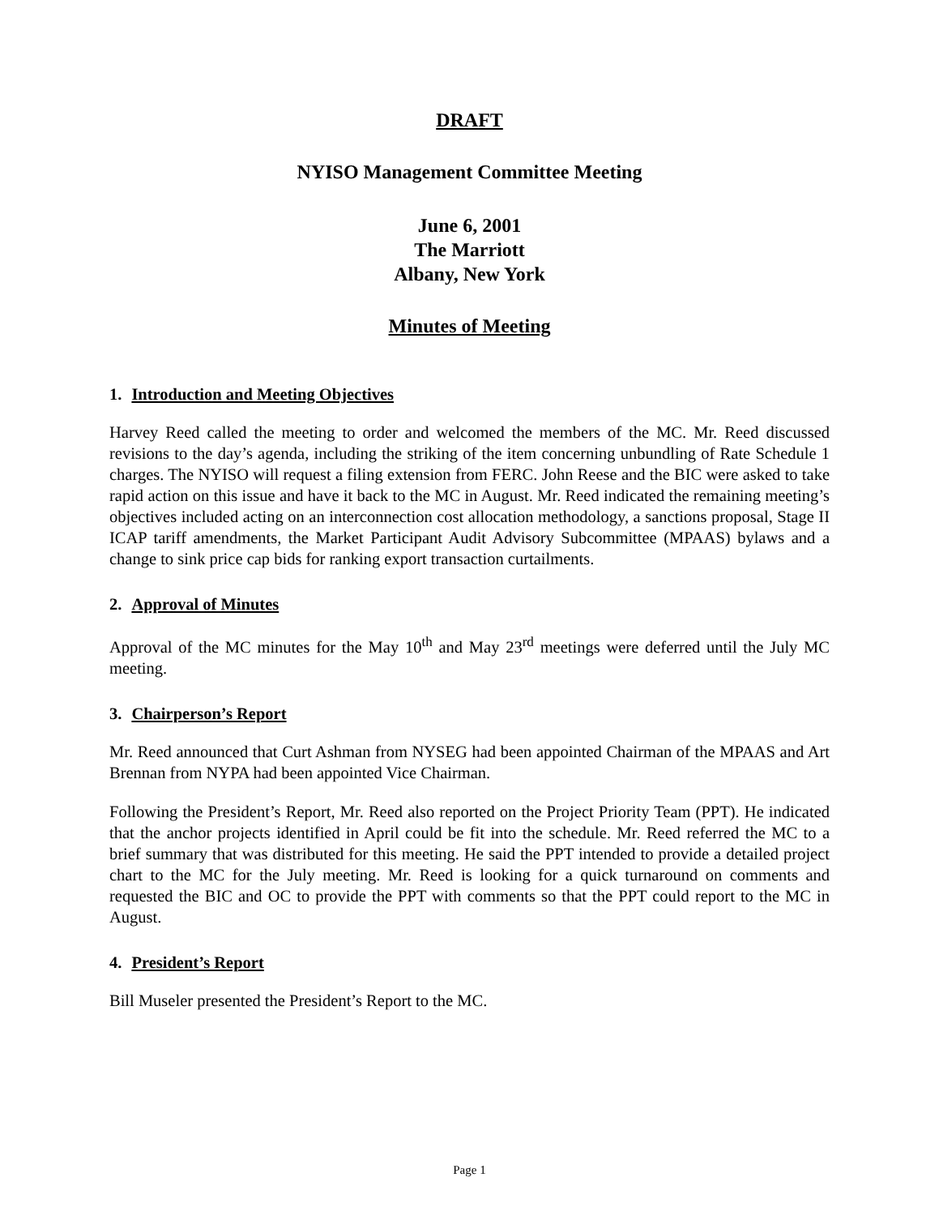DRAFT
NYISO Management Committee Meeting
June 6, 2001
The Marriott
Albany, New York
Minutes of Meeting
1. Introduction and Meeting Objectives
Harvey Reed called the meeting to order and welcomed the members of the MC. Mr. Reed discussed revisions to the day’s agenda, including the striking of the item concerning unbundling of Rate Schedule 1 charges. The NYISO will request a filing extension from FERC. John Reese and the BIC were asked to take rapid action on this issue and have it back to the MC in August. Mr. Reed indicated the remaining meeting’s objectives included acting on an interconnection cost allocation methodology, a sanctions proposal, Stage II ICAP tariff amendments, the Market Participant Audit Advisory Subcommittee (MPAAS) bylaws and a change to sink price cap bids for ranking export transaction curtailments.
2. Approval of Minutes
Approval of the MC minutes for the May 10<sup>th</sup> and May 23<sup>rd</sup> meetings were deferred until the July MC meeting.
3. Chairperson’s Report
Mr. Reed announced that Curt Ashman from NYSEG had been appointed Chairman of the MPAAS and Art Brennan from NYPA had been appointed Vice Chairman.
Following the President’s Report, Mr. Reed also reported on the Project Priority Team (PPT). He indicated that the anchor projects identified in April could be fit into the schedule. Mr. Reed referred the MC to a brief summary that was distributed for this meeting. He said the PPT intended to provide a detailed project chart to the MC for the July meeting. Mr. Reed is looking for a quick turnaround on comments and requested the BIC and OC to provide the PPT with comments so that the PPT could report to the MC in August.
4. President’s Report
Bill Museler presented the President’s Report to the MC.
Page 1